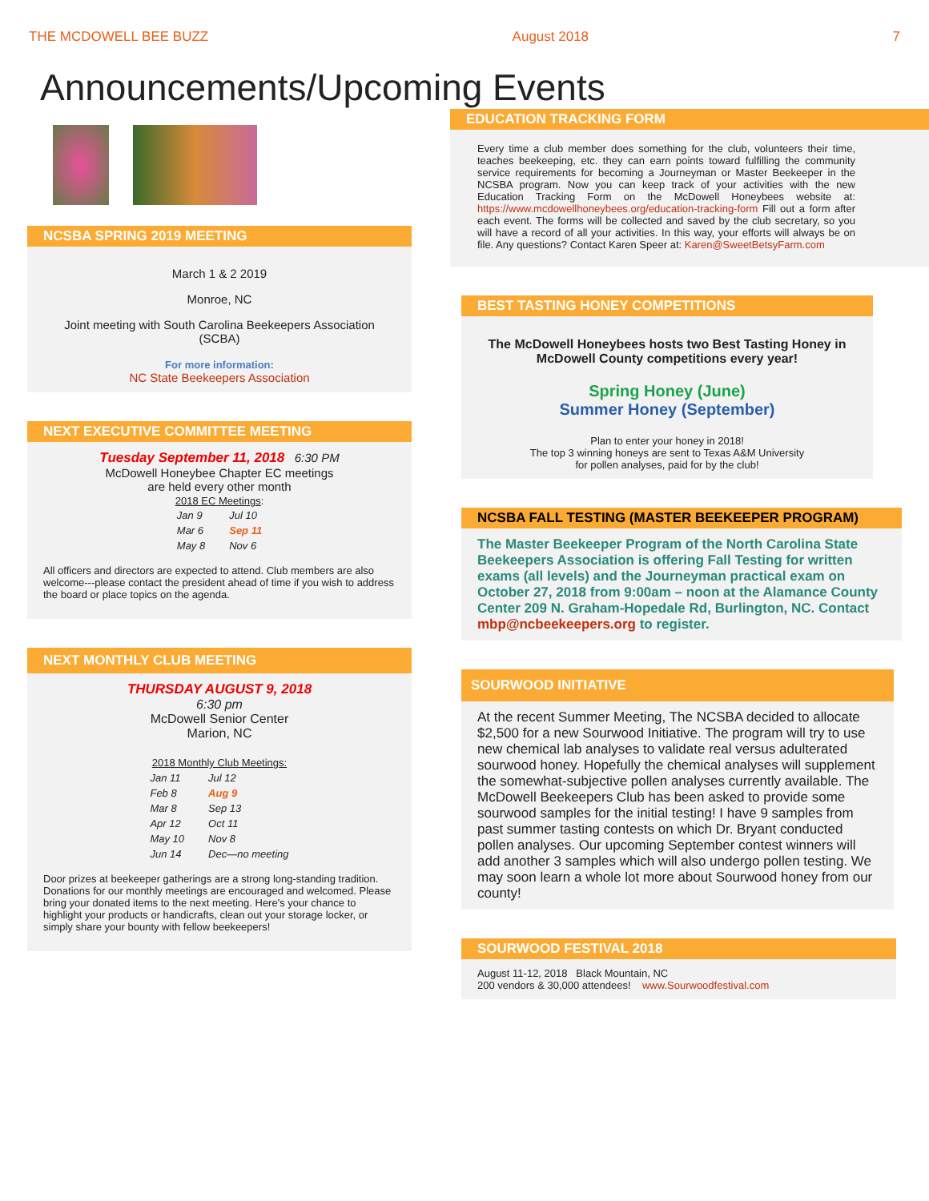THE MCDOWELL BEE BUZZ August 2018 7
Announcements/Upcoming Events
NCSBA SPRING 2019 MEETING
March 1 & 2 2019
Monroe, NC
Joint meeting with South Carolina Beekeepers Association (SCBA)
For more information:
NC State Beekeepers Association
NEXT EXECUTIVE COMMITTEE MEETING
Tuesday September 11, 2018 6:30 PM
McDowell Honeybee Chapter EC meetings
are held every other month
2018 EC Meetings:
| Jan 9 | Jul 10 |
| Mar 6 | Sep 11 |
| May 8 | Nov 6 |
All officers and directors are expected to attend. Club members are also welcome---please contact the president ahead of time if you wish to address the board or place topics on the agenda.
NEXT MONTHLY CLUB MEETING
THURSDAY AUGUST 9, 2018
6:30 pm
McDowell Senior Center
Marion, NC
2018 Monthly Club Meetings:
| Jan 11 | Jul 12 |
| Feb 8 | Aug 9 |
| Mar 8 | Sep 13 |
| Apr 12 | Oct 11 |
| May 10 | Nov 8 |
| Jun 14 | Dec—no meeting |
Door prizes at beekeeper gatherings are a strong long-standing tradition. Donations for our monthly meetings are encouraged and welcomed. Please bring your donated items to the next meeting. Here's your chance to highlight your products or handicrafts, clean out your storage locker, or simply share your bounty with fellow beekeepers!
EDUCATION TRACKING FORM
Every time a club member does something for the club, volunteers their time, teaches beekeeping, etc. they can earn points toward fulfilling the community service requirements for becoming a Journeyman or Master Beekeeper in the NCSBA program. Now you can keep track of your activities with the new Education Tracking Form on the McDowell Honeybees website at: https://www.mcdowellhoneybees.org/education-tracking-form Fill out a form after each event. The forms will be collected and saved by the club secretary, so you will have a record of all your activities. In this way, your efforts will always be on file. Any questions? Contact Karen Speer at: Karen@SweetBetsyFarm.com
BEST TASTING HONEY COMPETITIONS
The McDowell Honeybees hosts two Best Tasting Honey in McDowell County competitions every year!
Spring Honey (June)
Summer Honey (September)
Plan to enter your honey in 2018!
The top 3 winning honeys are sent to Texas A&M University
for pollen analyses, paid for by the club!
NCSBA FALL TESTING (MASTER BEEKEEPER PROGRAM)
The Master Beekeeper Program of the North Carolina State Beekeepers Association is offering Fall Testing for written exams (all levels) and the Journeyman practical exam on October 27, 2018 from 9:00am – noon at the Alamance County Center 209 N. Graham-Hopedale Rd, Burlington, NC. Contact mbp@ncbeekeepers.org to register.
SOURWOOD INITIATIVE
At the recent Summer Meeting, The NCSBA decided to allocate $2,500 for a new Sourwood Initiative. The program will try to use new chemical lab analyses to validate real versus adulterated sourwood honey. Hopefully the chemical analyses will supplement the somewhat-subjective pollen analyses currently available. The McDowell Beekeepers Club has been asked to provide some sourwood samples for the initial testing! I have 9 samples from past summer tasting contests on which Dr. Bryant conducted pollen analyses. Our upcoming September contest winners will add another 3 samples which will also undergo pollen testing. We may soon learn a whole lot more about Sourwood honey from our county!
SOURWOOD FESTIVAL 2018
August 11-12, 2018 Black Mountain, NC
200 vendors & 30,000 attendees! www.Sourwoodfestival.com